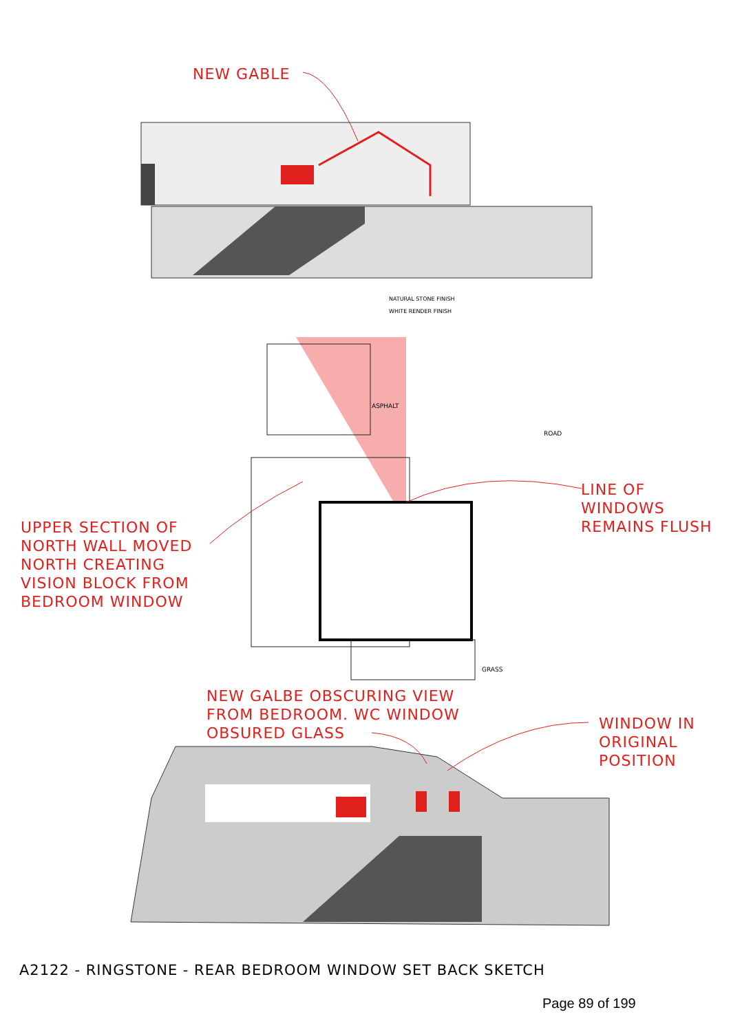NEW GABLE
NATURAL STONE FINISH
WHITE RENDER FINISH
ROAD
GRASS
ASPHALT
LINE OF
WINDOWS
REMAINS FLUSH
UPPER SECTION OF
NORTH WALL MOVED
NORTH CREATING
VISION BLOCK FROM
BEDROOM WINDOW
NEW GALBE OBSCURING VIEW
FROM BEDROOM. WC WINDOW
OBSURED GLASS
WINDOW IN
ORIGINAL
POSITION
A2122 - RINGSTONE - REAR BEDROOM WINDOW SET BACK SKETCH
Page 89 of 199